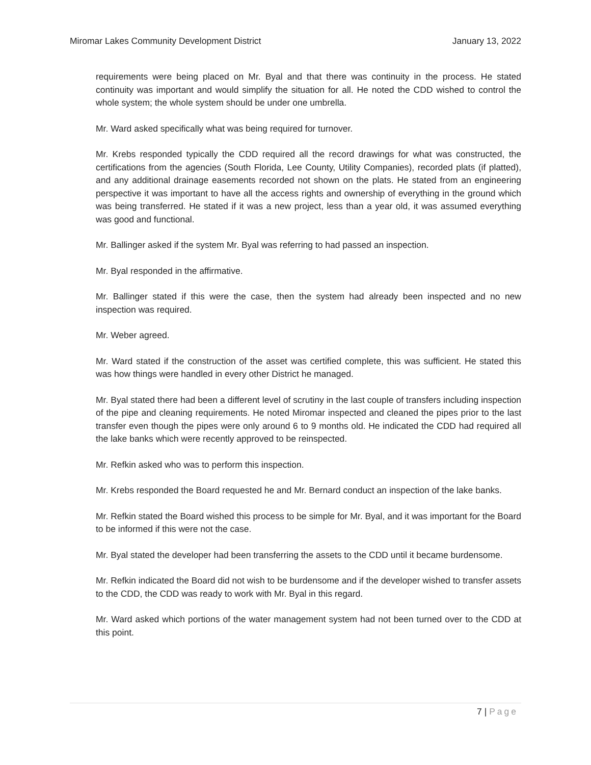Miromar Lakes Community Development District January 13, 2022
requirements were being placed on Mr. Byal and that there was continuity in the process. He stated continuity was important and would simplify the situation for all. He noted the CDD wished to control the whole system; the whole system should be under one umbrella.
Mr. Ward asked specifically what was being required for turnover.
Mr. Krebs responded typically the CDD required all the record drawings for what was constructed, the certifications from the agencies (South Florida, Lee County, Utility Companies), recorded plats (if platted), and any additional drainage easements recorded not shown on the plats. He stated from an engineering perspective it was important to have all the access rights and ownership of everything in the ground which was being transferred. He stated if it was a new project, less than a year old, it was assumed everything was good and functional.
Mr. Ballinger asked if the system Mr. Byal was referring to had passed an inspection.
Mr. Byal responded in the affirmative.
Mr. Ballinger stated if this were the case, then the system had already been inspected and no new inspection was required.
Mr. Weber agreed.
Mr. Ward stated if the construction of the asset was certified complete, this was sufficient. He stated this was how things were handled in every other District he managed.
Mr. Byal stated there had been a different level of scrutiny in the last couple of transfers including inspection of the pipe and cleaning requirements. He noted Miromar inspected and cleaned the pipes prior to the last transfer even though the pipes were only around 6 to 9 months old. He indicated the CDD had required all the lake banks which were recently approved to be reinspected.
Mr. Refkin asked who was to perform this inspection.
Mr. Krebs responded the Board requested he and Mr. Bernard conduct an inspection of the lake banks.
Mr. Refkin stated the Board wished this process to be simple for Mr. Byal, and it was important for the Board to be informed if this were not the case.
Mr. Byal stated the developer had been transferring the assets to the CDD until it became burdensome.
Mr. Refkin indicated the Board did not wish to be burdensome and if the developer wished to transfer assets to the CDD, the CDD was ready to work with Mr. Byal in this regard.
Mr. Ward asked which portions of the water management system had not been turned over to the CDD at this point.
7 | Page